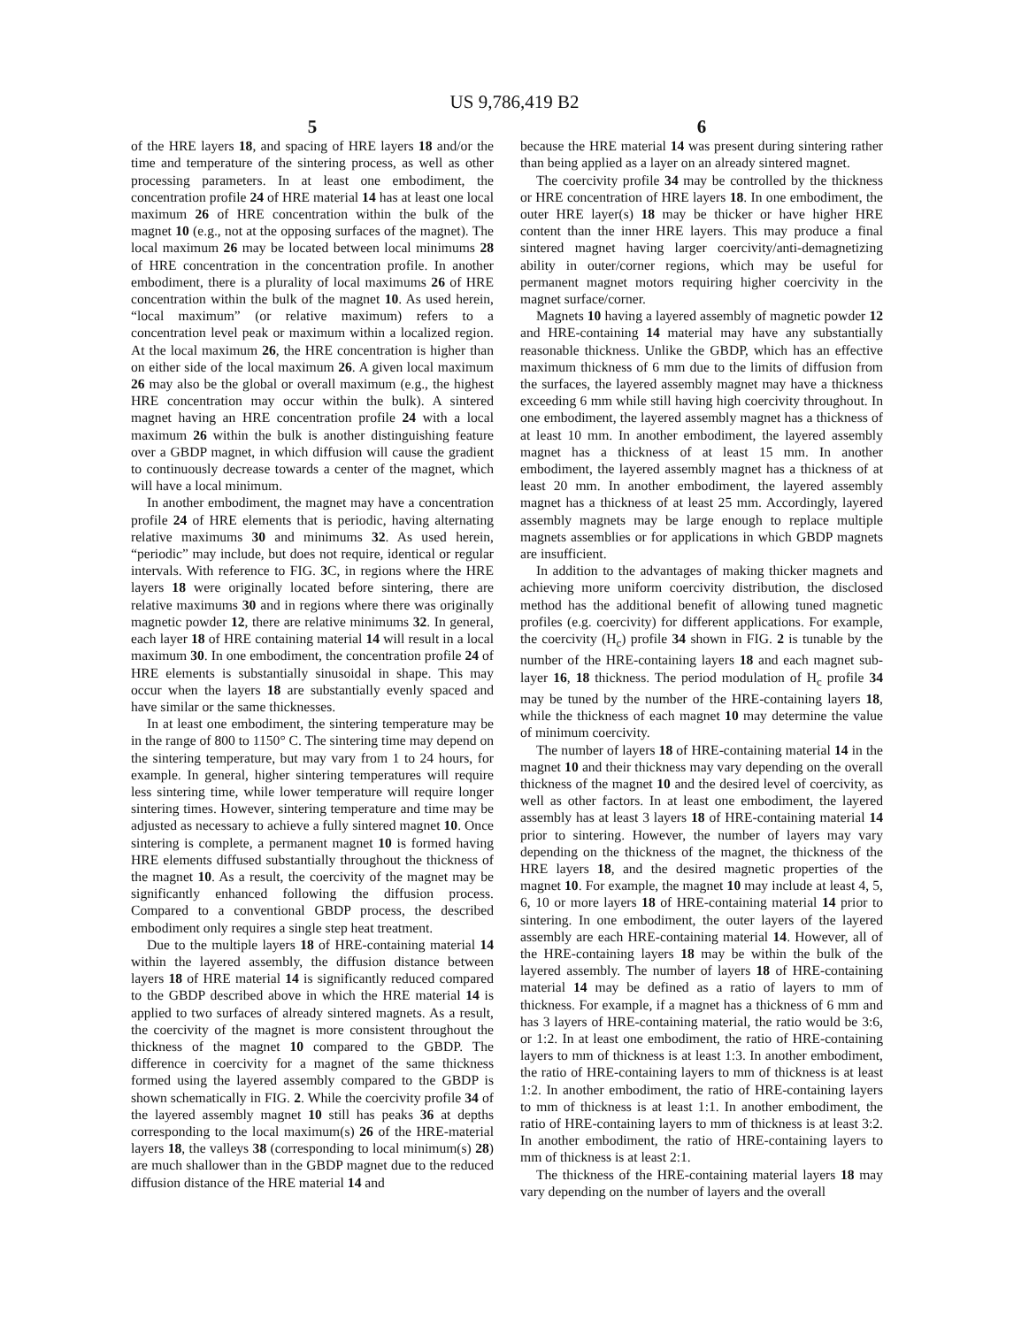US 9,786,419 B2
5
of the HRE layers 18, and spacing of HRE layers 18 and/or the time and temperature of the sintering process, as well as other processing parameters. In at least one embodiment, the concentration profile 24 of HRE material 14 has at least one local maximum 26 of HRE concentration within the bulk of the magnet 10 (e.g., not at the opposing surfaces of the magnet). The local maximum 26 may be located between local minimums 28 of HRE concentration in the concentration profile. In another embodiment, there is a plurality of local maximums 26 of HRE concentration within the bulk of the magnet 10. As used herein, “local maximum” (or relative maximum) refers to a concentration level peak or maximum within a localized region. At the local maximum 26, the HRE concentration is higher than on either side of the local maximum 26. A given local maximum 26 may also be the global or overall maximum (e.g., the highest HRE concentration may occur within the bulk). A sintered magnet having an HRE concentration profile 24 with a local maximum 26 within the bulk is another distinguishing feature over a GBDP magnet, in which diffusion will cause the gradient to continuously decrease towards a center of the magnet, which will have a local minimum.
In another embodiment, the magnet may have a concentration profile 24 of HRE elements that is periodic, having alternating relative maximums 30 and minimums 32. As used herein, “periodic” may include, but does not require, identical or regular intervals. With reference to FIG. 3 C, in regions where the HRE layers 18 were originally located before sintering, there are relative maximums 30 and in regions where there was originally magnetic powder 12, there are relative minimums 32. In general, each layer 18 of HRE containing material 14 will result in a local maximum 30. In one embodiment, the concentration profile 24 of HRE elements is substantially sinusoidal in shape. This may occur when the layers 18 are substantially evenly spaced and have similar or the same thicknesses.
In at least one embodiment, the sintering temperature may be in the range of 800 to 1150° C. The sintering time may depend on the sintering temperature, but may vary from 1 to 24 hours, for example. In general, higher sintering temperatures will require less sintering time, while lower temperature will require longer sintering times. However, sintering temperature and time may be adjusted as necessary to achieve a fully sintered magnet 10. Once sintering is complete, a permanent magnet 10 is formed having HRE elements diffused substantially throughout the thickness of the magnet 10. As a result, the coercivity of the magnet may be significantly enhanced following the diffusion process. Compared to a conventional GBDP process, the described embodiment only requires a single step heat treatment.
Due to the multiple layers 18 of HRE-containing material 14 within the layered assembly, the diffusion distance between layers 18 of HRE material 14 is significantly reduced compared to the GBDP described above in which the HRE material 14 is applied to two surfaces of already sintered magnets. As a result, the coercivity of the magnet is more consistent throughout the thickness of the magnet 10 compared to the GBDP. The difference in coercivity for a magnet of the same thickness formed using the layered assembly compared to the GBDP is shown schematically in FIG. 2. While the coercivity profile 34 of the layered assembly magnet 10 still has peaks 36 at depths corresponding to the local maximum(s) 26 of the HRE-material layers 18, the valleys 38 (corresponding to local minimum(s) 28) are much shallower than in the GBDP magnet due to the reduced diffusion distance of the HRE material 14 and
6
because the HRE material 14 was present during sintering rather than being applied as a layer on an already sintered magnet.
The coercivity profile 34 may be controlled by the thickness or HRE concentration of HRE layers 18. In one embodiment, the outer HRE layer(s) 18 may be thicker or have higher HRE content than the inner HRE layers. This may produce a final sintered magnet having larger coercivity/anti-demagnetizing ability in outer/corner regions, which may be useful for permanent magnet motors requiring higher coercivity in the magnet surface/corner.
Magnets 10 having a layered assembly of magnetic powder 12 and HRE-containing 14 material may have any substantially reasonable thickness. Unlike the GBDP, which has an effective maximum thickness of 6 mm due to the limits of diffusion from the surfaces, the layered assembly magnet may have a thickness exceeding 6 mm while still having high coercivity throughout. In one embodiment, the layered assembly magnet has a thickness of at least 10 mm. In another embodiment, the layered assembly magnet has a thickness of at least 15 mm. In another embodiment, the layered assembly magnet has a thickness of at least 20 mm. In another embodiment, the layered assembly magnet has a thickness of at least 25 mm. Accordingly, layered assembly magnets may be large enough to replace multiple magnets assemblies or for applications in which GBDP magnets are insufficient.
In addition to the advantages of making thicker magnets and achieving more uniform coercivity distribution, the disclosed method has the additional benefit of allowing tuned magnetic profiles (e.g. coercivity) for different applications. For example, the coercivity (H<sub>c</sub>) profile 34 shown in FIG. 2 is tunable by the number of the HRE-containing layers 18 and each magnet sub-layer 16, 18 thickness. The period modulation of H<sub>c</sub> profile 34 may be tuned by the number of the HRE-containing layers 18, while the thickness of each magnet 10 may determine the value of minimum coercivity.
The number of layers 18 of HRE-containing material 14 in the magnet 10 and their thickness may vary depending on the overall thickness of the magnet 10 and the desired level of coercivity, as well as other factors. In at least one embodiment, the layered assembly has at least 3 layers 18 of HRE-containing material 14 prior to sintering. However, the number of layers may vary depending on the thickness of the magnet, the thickness of the HRE layers 18, and the desired magnetic properties of the magnet 10. For example, the magnet 10 may include at least 4, 5, 6, 10 or more layers 18 of HRE-containing material 14 prior to sintering. In one embodiment, the outer layers of the layered assembly are each HRE-containing material 14. However, all of the HRE-containing layers 18 may be within the bulk of the layered assembly. The number of layers 18 of HRE-containing material 14 may be defined as a ratio of layers to mm of thickness. For example, if a magnet has a thickness of 6 mm and has 3 layers of HRE-containing material, the ratio would be 3:6, or 1:2. In at least one embodiment, the ratio of HRE-containing layers to mm of thickness is at least 1:3. In another embodiment, the ratio of HRE-containing layers to mm of thickness is at least 1:2. In another embodiment, the ratio of HRE-containing layers to mm of thickness is at least 1:1. In another embodiment, the ratio of HRE-containing layers to mm of thickness is at least 3:2. In another embodiment, the ratio of HRE-containing layers to mm of thickness is at least 2:1.
The thickness of the HRE-containing material layers 18 may vary depending on the number of layers and the overall